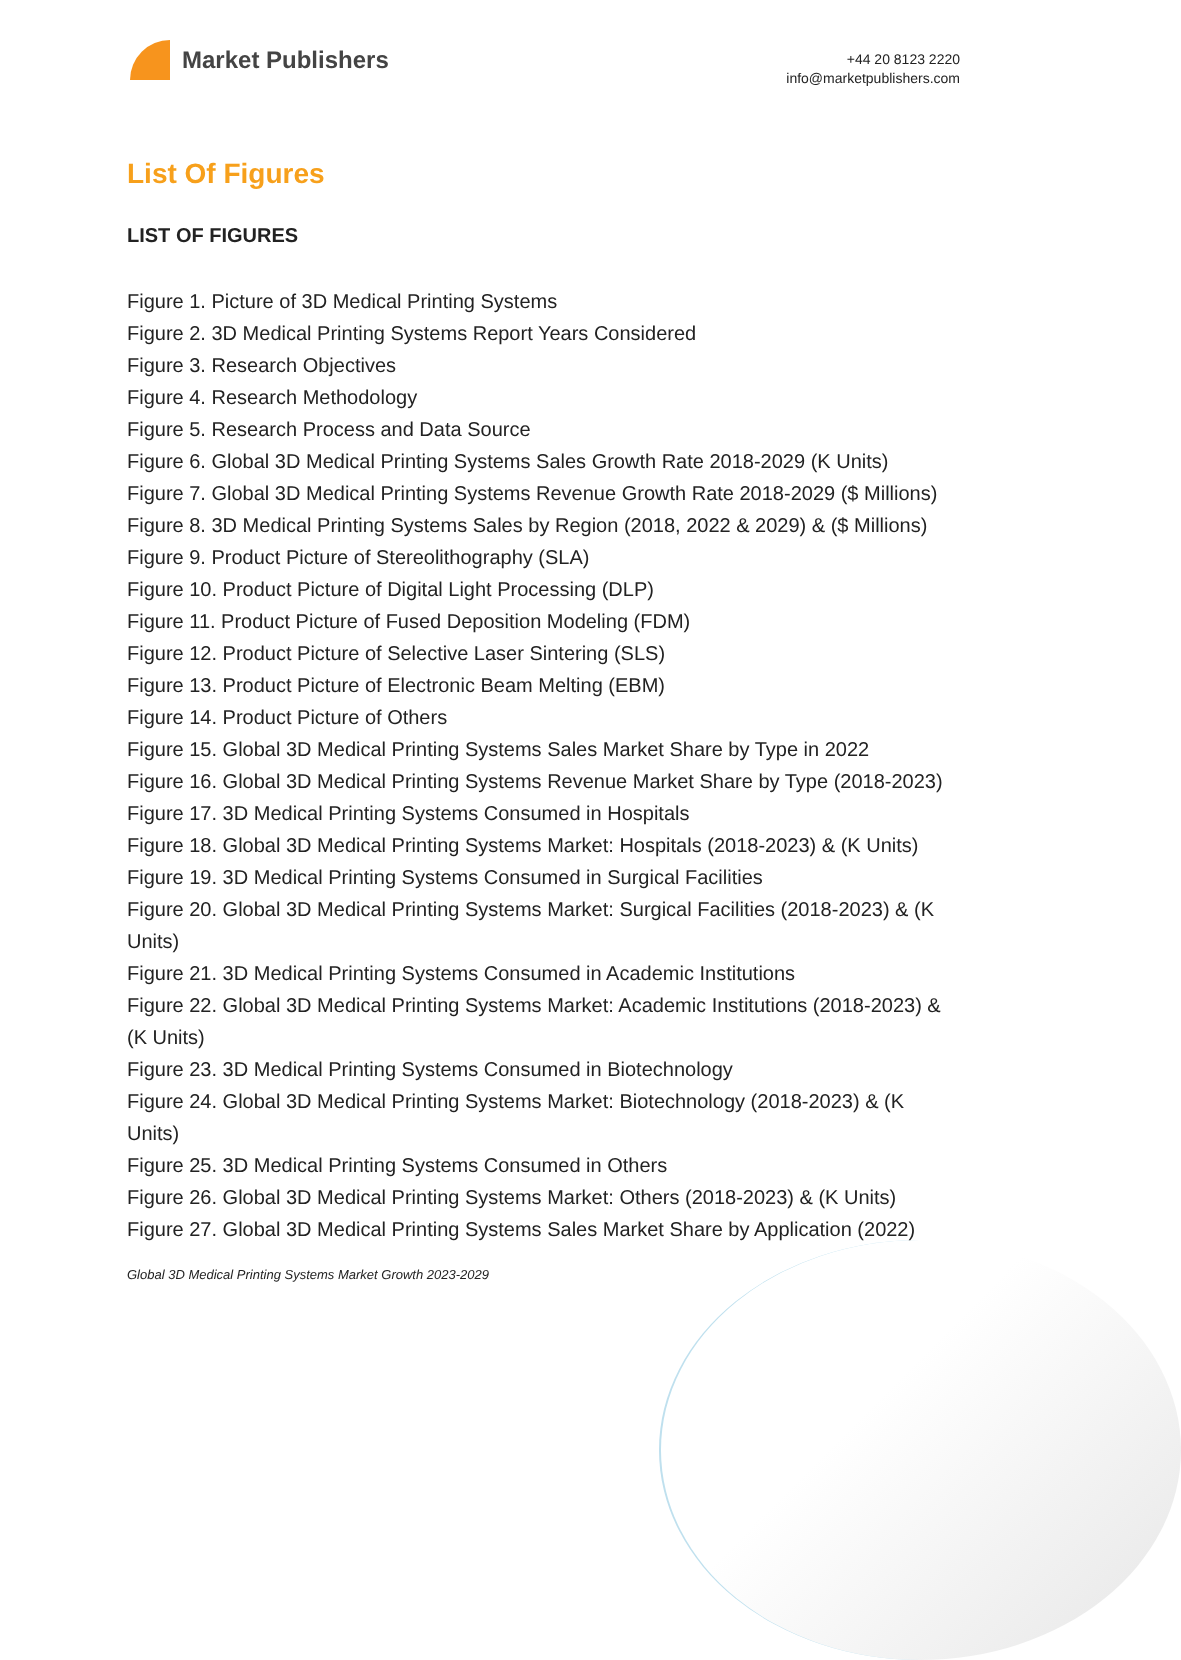Market Publishers
+44 20 8123 2220
info@marketpublishers.com
List Of Figures
LIST OF FIGURES
Figure 1. Picture of 3D Medical Printing Systems
Figure 2. 3D Medical Printing Systems Report Years Considered
Figure 3. Research Objectives
Figure 4. Research Methodology
Figure 5. Research Process and Data Source
Figure 6. Global 3D Medical Printing Systems Sales Growth Rate 2018-2029 (K Units)
Figure 7. Global 3D Medical Printing Systems Revenue Growth Rate 2018-2029 ($ Millions)
Figure 8. 3D Medical Printing Systems Sales by Region (2018, 2022 & 2029) & ($ Millions)
Figure 9. Product Picture of Stereolithography (SLA)
Figure 10. Product Picture of Digital Light Processing (DLP)
Figure 11. Product Picture of Fused Deposition Modeling (FDM)
Figure 12. Product Picture of Selective Laser Sintering (SLS)
Figure 13. Product Picture of Electronic Beam Melting (EBM)
Figure 14. Product Picture of Others
Figure 15. Global 3D Medical Printing Systems Sales Market Share by Type in 2022
Figure 16. Global 3D Medical Printing Systems Revenue Market Share by Type (2018-2023)
Figure 17. 3D Medical Printing Systems Consumed in Hospitals
Figure 18. Global 3D Medical Printing Systems Market: Hospitals (2018-2023) & (K Units)
Figure 19. 3D Medical Printing Systems Consumed in Surgical Facilities
Figure 20. Global 3D Medical Printing Systems Market: Surgical Facilities (2018-2023) & (K Units)
Figure 21. 3D Medical Printing Systems Consumed in Academic Institutions
Figure 22. Global 3D Medical Printing Systems Market: Academic Institutions (2018-2023) & (K Units)
Figure 23. 3D Medical Printing Systems Consumed in Biotechnology
Figure 24. Global 3D Medical Printing Systems Market: Biotechnology (2018-2023) & (K Units)
Figure 25. 3D Medical Printing Systems Consumed in Others
Figure 26. Global 3D Medical Printing Systems Market: Others (2018-2023) & (K Units)
Figure 27. Global 3D Medical Printing Systems Sales Market Share by Application (2022)
Global 3D Medical Printing Systems Market Growth 2023-2029